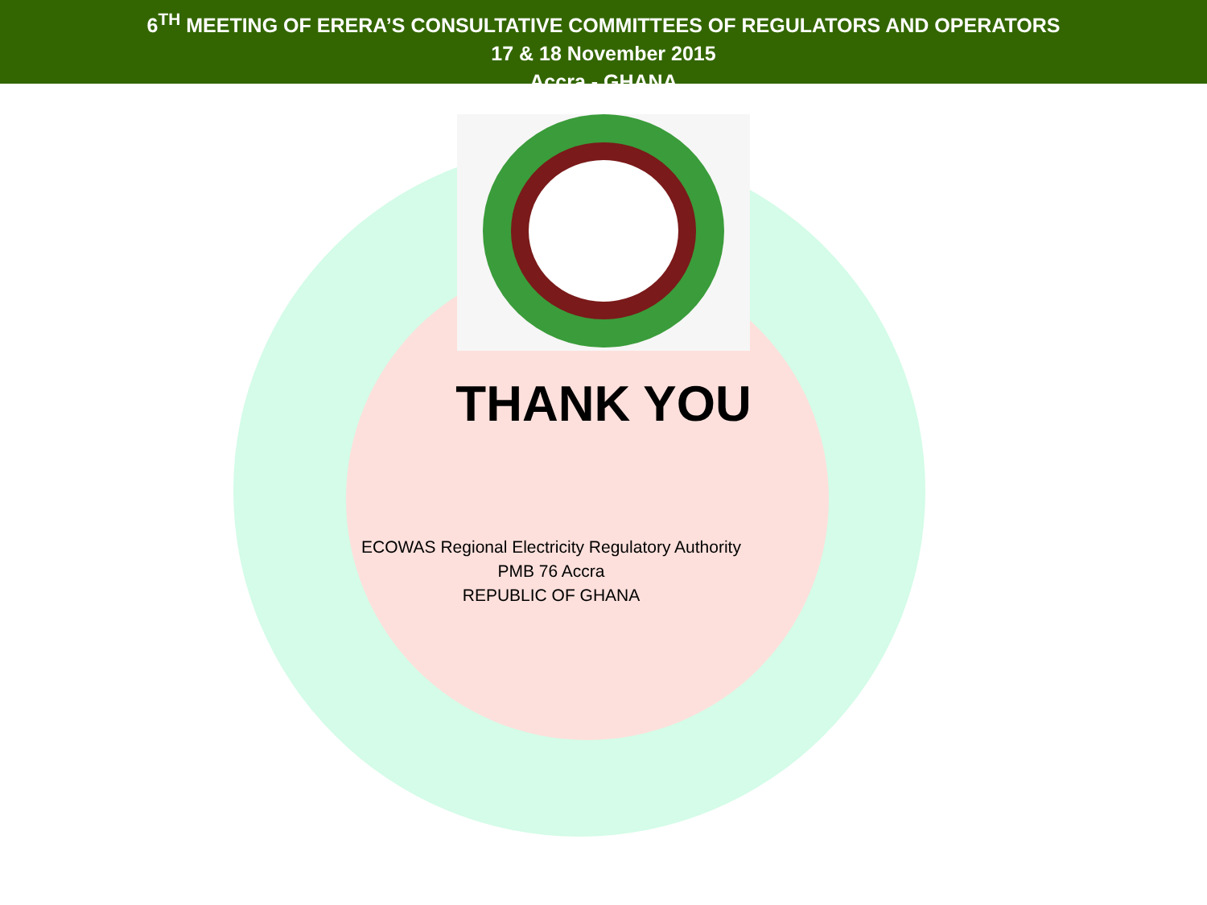6<sup>TH</sup> MEETING OF ERERA’S CONSULTATIVE COMMITTEES OF REGULATORS AND OPERATORS
17 & 18 November 2015
Accra - GHANA
THANK YOU
ECOWAS Regional Electricity Regulatory Authority
PMB 76 Accra
REPUBLIC OF GHANA